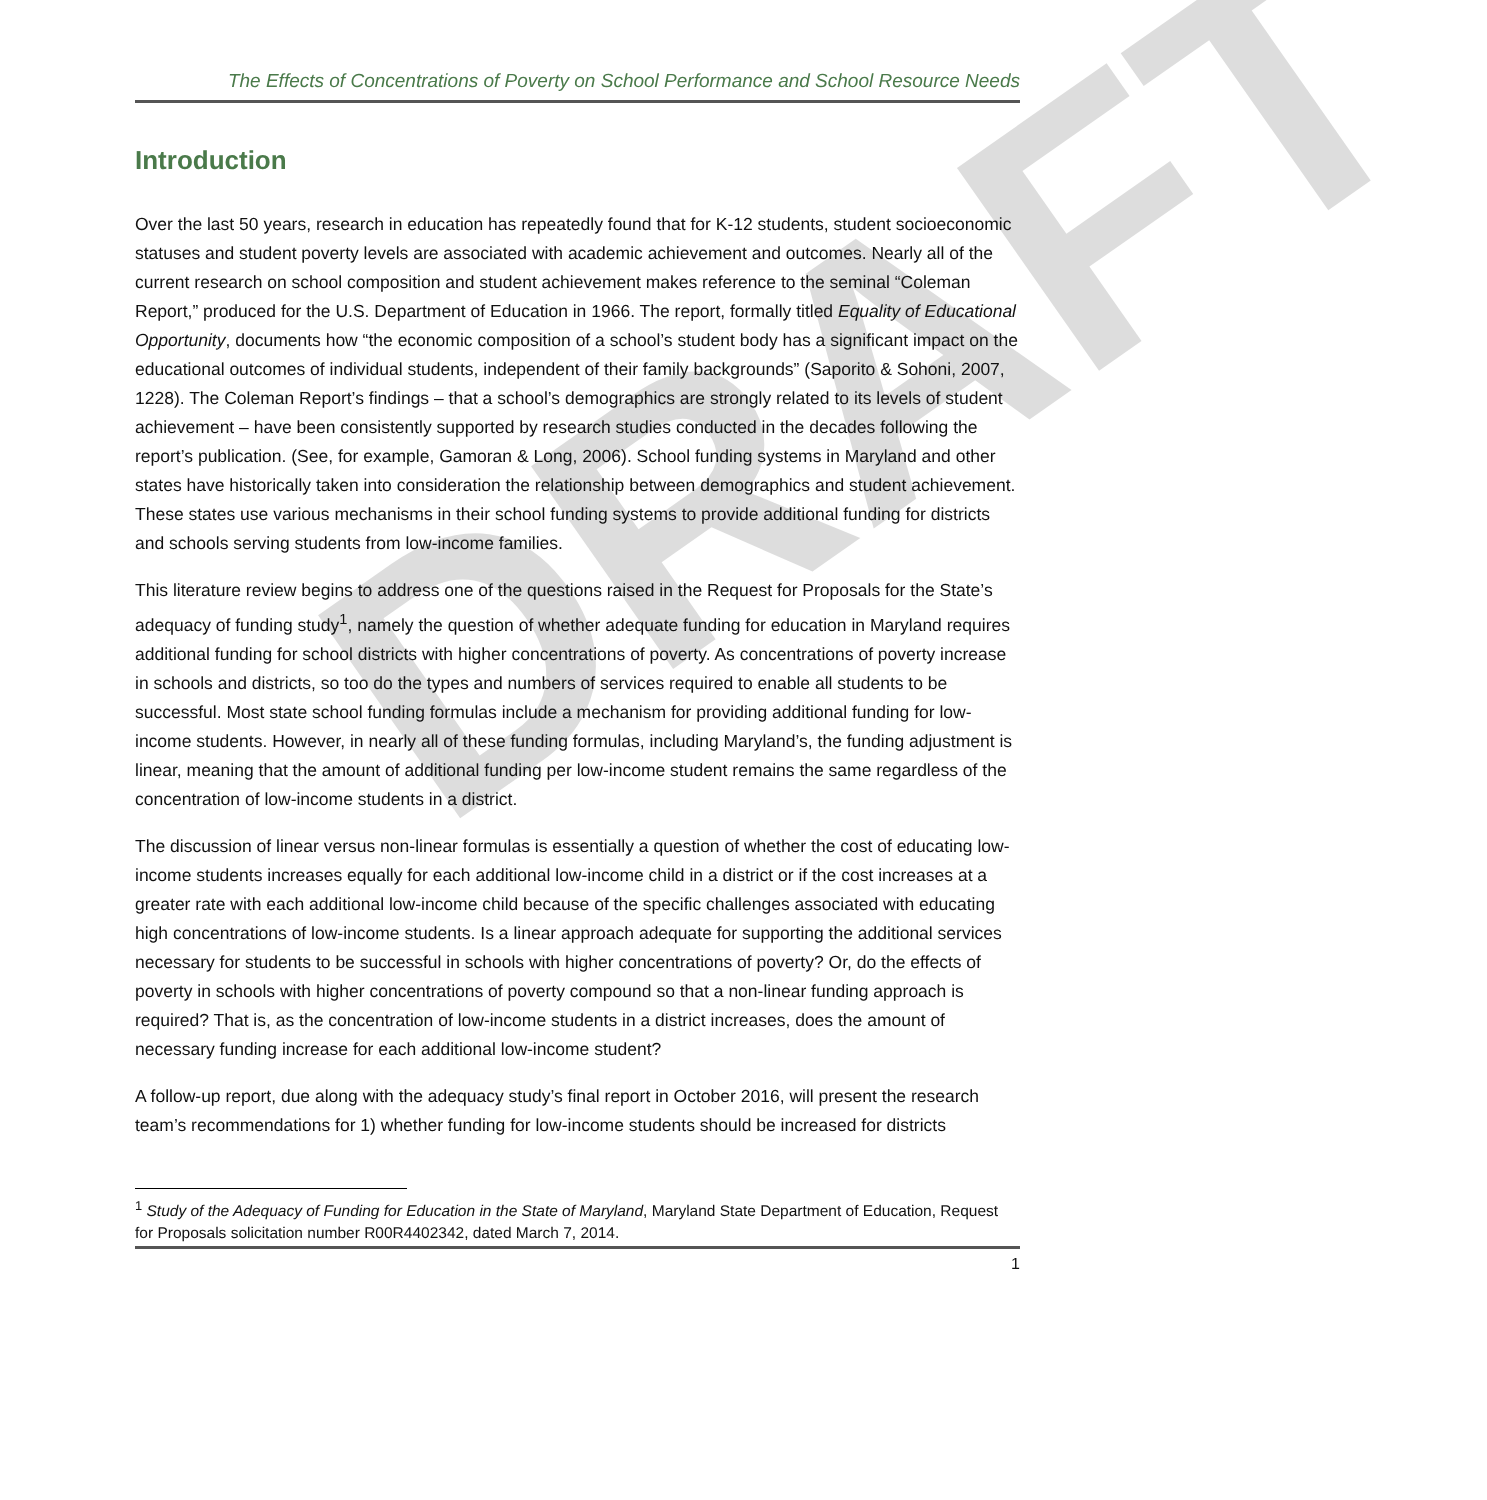DRAFT
The Effects of Concentrations of Poverty on School Performance and School Resource Needs
Introduction
Over the last 50 years, research in education has repeatedly found that for K-12 students, student socioeconomic statuses and student poverty levels are associated with academic achievement and outcomes. Nearly all of the current research on school composition and student achievement makes reference to the seminal “Coleman Report,” produced for the U.S. Department of Education in 1966. The report, formally titled Equality of Educational Opportunity, documents how “the economic composition of a school’s student body has a significant impact on the educational outcomes of individual students, independent of their family backgrounds” (Saporito & Sohoni, 2007, 1228). The Coleman Report’s findings – that a school’s demographics are strongly related to its levels of student achievement – have been consistently supported by research studies conducted in the decades following the report’s publication. (See, for example, Gamoran & Long, 2006). School funding systems in Maryland and other states have historically taken into consideration the relationship between demographics and student achievement. These states use various mechanisms in their school funding systems to provide additional funding for districts and schools serving students from low-income families.
This literature review begins to address one of the questions raised in the Request for Proposals for the State’s adequacy of funding study<sup>1</sup>, namely the question of whether adequate funding for education in Maryland requires additional funding for school districts with higher concentrations of poverty. As concentrations of poverty increase in schools and districts, so too do the types and numbers of services required to enable all students to be successful. Most state school funding formulas include a mechanism for providing additional funding for low-income students. However, in nearly all of these funding formulas, including Maryland’s, the funding adjustment is linear, meaning that the amount of additional funding per low-income student remains the same regardless of the concentration of low-income students in a district.
The discussion of linear versus non-linear formulas is essentially a question of whether the cost of educating low-income students increases equally for each additional low-income child in a district or if the cost increases at a greater rate with each additional low-income child because of the specific challenges associated with educating high concentrations of low-income students. Is a linear approach adequate for supporting the additional services necessary for students to be successful in schools with higher concentrations of poverty? Or, do the effects of poverty in schools with higher concentrations of poverty compound so that a non-linear funding approach is required? That is, as the concentration of low-income students in a district increases, does the amount of necessary funding increase for each additional low-income student?
A follow-up report, due along with the adequacy study’s final report in October 2016, will present the research team’s recommendations for 1) whether funding for low-income students should be increased for districts
<sup>1</sup> Study of the Adequacy of Funding for Education in the State of Maryland, Maryland State Department of Education, Request for Proposals solicitation number R00R4402342, dated March 7, 2014.
1